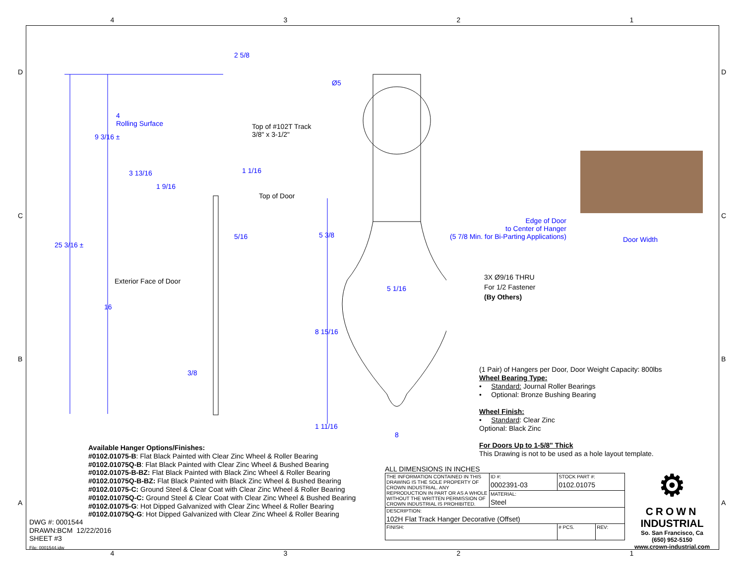4321
2 5/8
4
Rolling Surface
9 3/16 ±
3 13/16
1 9/16
1 1/16
25 3/16 ±
5/16
16
3/8
Ø5
5 3/8
5 1/16
8 15/16
1 11/16
8
Top of #102T Track
3/8" x 3-1/2"
Top of Door
Exterior Face of Door
Edge of Door
to Center of Hanger
(5 7/8 Min. for Bi-Parting Applications) Door Width
3X Ø9/16 THRU
For 1/2 Fastener
(By Others)
(1 Pair) of Hangers per Door, Door Weight Capacity: 800lbs
Wheel Bearing Type:
• Standard: Journal Roller Bearings
• Optional: Bronze Bushing Bearing
Wheel Finish:
• Standard: Clear Zinc
Optional: Black Zinc
For Doors Up to 1-5/8" Thick
This Drawing is not to be used as a hole layout template.
Available Hanger Options/Finishes:
#0102.01075-B: Flat Black Painted with Clear Zinc Wheel & Roller Bearing
#0102.01075Q-B: Flat Black Painted with Clear Zinc Wheel & Bushed Bearing
#0102.01075-B-BZ: Flat Black Painted with Black Zinc Wheel & Roller Bearing
#0102.01075Q-B-BZ: Flat Black Painted with Black Zinc Wheel & Bushed Bearing
#0102.01075-C: Ground Steel & Clear Coat with Clear Zinc Wheel & Roller Bearing
#0102.01075Q-C: Ground Steel & Clear Coat with Clear Zinc Wheel & Bushed Bearing
#0102.01075-G: Hot Dipped Galvanized with Clear Zinc Wheel & Roller Bearing
#0102.01075Q-G: Hot Dipped Galvanized with Clear Zinc Wheel & Roller Bearing
DWG #: 0001544
DRAWN:BCM 12/22/2016
SHEET #3
File: 0001544.idw
ALL DIMENSIONS IN INCHES
| THE INFORMATION CONTAINED IN THIS DRAWING IS THE SOLE PROPERTY OF CROWN INDUSTRIAL. ANY REPRODUCTION IN PART OR AS A WHOLE WITHOUT THE WRITTEN PERMISSION OF CROWN INDUSTRIAL IS PROHIBITED. | ID #: 0002391-03 | STOCK PART #: 0102.01075 | | |
| | MATERIAL: Steel | | | |
| DESCRIPTION: 102H Flat Track Hanger Decorative (Offset) | | | | |
| FINISH: | | | # PCS. | REV: |
⚙
CROWN
INDUSTRIAL
So. San Francisco, Ca
(650) 952-5150
www.crown-industrial.com
4321
D
C
B
A
D
C
B
A